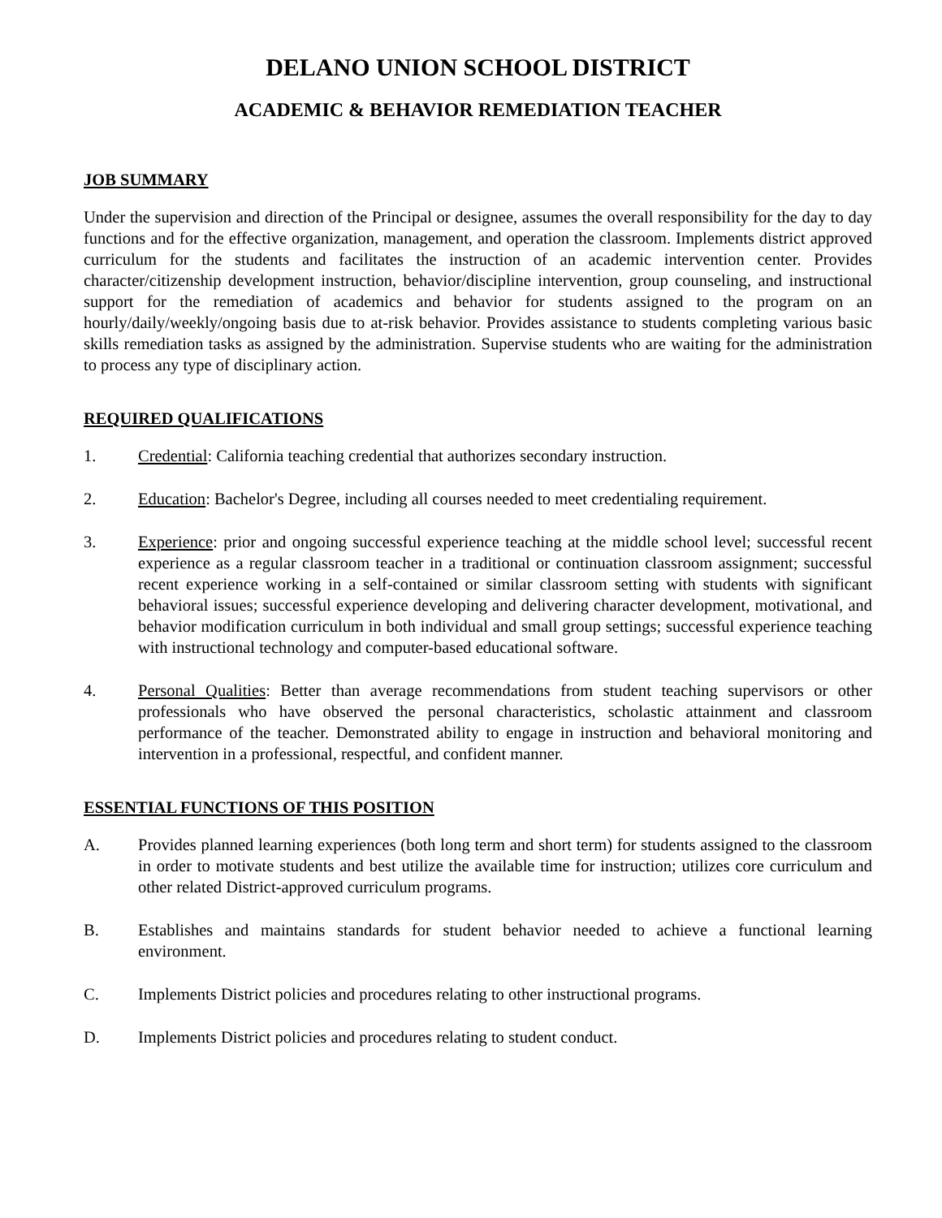DELANO UNION SCHOOL DISTRICT
ACADEMIC & BEHAVIOR REMEDIATION TEACHER
JOB SUMMARY
Under the supervision and direction of the Principal or designee, assumes the overall responsibility for the day to day functions and for the effective organization, management, and operation the classroom. Implements district approved curriculum for the students and facilitates the instruction of an academic intervention center. Provides character/citizenship development instruction, behavior/discipline intervention, group counseling, and instructional support for the remediation of academics and behavior for students assigned to the program on an hourly/daily/weekly/ongoing basis due to at-risk behavior. Provides assistance to students completing various basic skills remediation tasks as assigned by the administration. Supervise students who are waiting for the administration to process any type of disciplinary action.
REQUIRED QUALIFICATIONS
1. Credential: California teaching credential that authorizes secondary instruction.
2. Education: Bachelor's Degree, including all courses needed to meet credentialing requirement.
3. Experience: prior and ongoing successful experience teaching at the middle school level; successful recent experience as a regular classroom teacher in a traditional or continuation classroom assignment; successful recent experience working in a self-contained or similar classroom setting with students with significant behavioral issues; successful experience developing and delivering character development, motivational, and behavior modification curriculum in both individual and small group settings; successful experience teaching with instructional technology and computer-based educational software.
4. Personal Qualities: Better than average recommendations from student teaching supervisors or other professionals who have observed the personal characteristics, scholastic attainment and classroom performance of the teacher. Demonstrated ability to engage in instruction and behavioral monitoring and intervention in a professional, respectful, and confident manner.
ESSENTIAL FUNCTIONS OF THIS POSITION
A. Provides planned learning experiences (both long term and short term) for students assigned to the classroom in order to motivate students and best utilize the available time for instruction; utilizes core curriculum and other related District-approved curriculum programs.
B. Establishes and maintains standards for student behavior needed to achieve a functional learning environment.
C. Implements District policies and procedures relating to other instructional programs.
D. Implements District policies and procedures relating to student conduct.